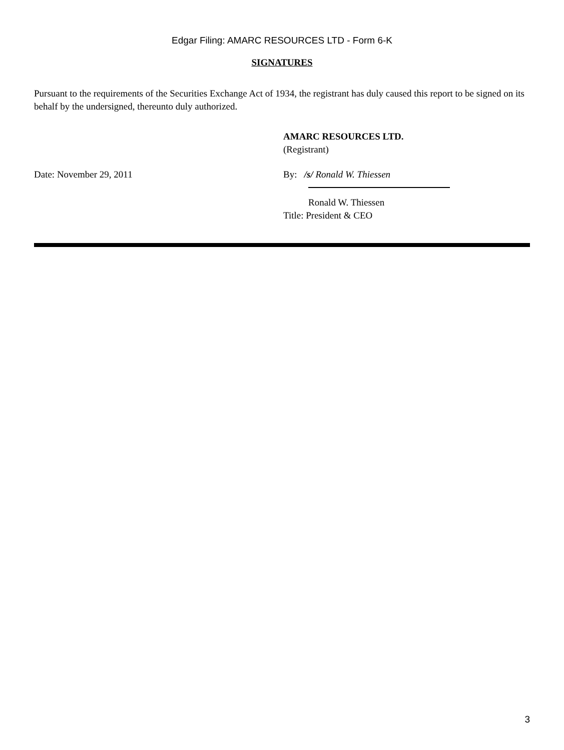Edgar Filing: AMARC RESOURCES LTD - Form 6-K
SIGNATURES
Pursuant to the requirements of the Securities Exchange Act of 1934, the registrant has duly caused this report to be signed on its behalf by the undersigned, thereunto duly authorized.
AMARC RESOURCES LTD.
(Registrant)
Date: November 29, 2011 By: /s/ Ronald W. Thiessen
Ronald W. Thiessen
Title: President & CEO
3